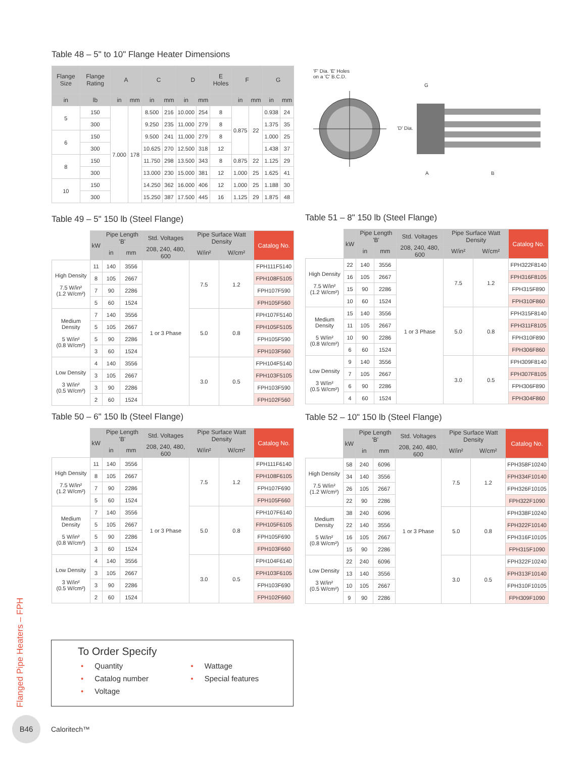Table 48 – 5" to 10" Flange Heater Dimensions
| Flange Size | Flange Rating | A | | C | | D | | E Holes | F | | G | |
| --- | --- | --- | --- | --- | --- | --- | --- | --- | --- | --- | --- | --- |
| in | lb | in | mm | in | mm | in | mm | | in | mm | in | mm |
| 5 | 150 | 7.000 | 178 | 8.500 | 216 | 10.000 | 254 | 8 | 0.875 | 22 | 0.938 | 24 |
| | 300 | | | 9.250 | 235 | 11.000 | 279 | 8 | | | 1.375 | 35 |
| 6 | 150 | | | 9.500 | 241 | 11.000 | 279 | 8 | | | 1.000 | 25 |
| | 300 | | | 10.625 | 270 | 12.500 | 318 | 12 | | | 1.438 | 37 |
| 8 | 150 | | | 11.750 | 298 | 13.500 | 343 | 8 | 0.875 | 22 | 1.125 | 29 |
| | 300 | | | 13.000 | 230 | 15.000 | 381 | 12 | 1.000 | 25 | 1.625 | 41 |
| 10 | 150 | | | 14.250 | 362 | 16.000 | 406 | 12 | 1.000 | 25 | 1.188 | 30 |
| | 300 | | | 15.250 | 387 | 17.500 | 445 | 16 | 1.125 | 29 | 1.875 | 48 |
'F' Dia. 'E' Holes
on a 'C' B.C.D.
G
'D' Dia.
A B
Table 49 – 5" 150 lb (Steel Flange)
| | kW | Pipe Length 'B' | | Std. Voltages | Pipe Surface Watt Density | | Catalog No. |
| --- | --- | --- | --- | --- | --- | --- | --- |
| | | in | mm | 208, 240, 480, 600 | W/in² | W/cm² | |
| High Density 7.5 W/in² (1.2 W/cm²) | 11 | 140 | 3556 | 1 or 3 Phase | 7.5 | 1.2 | FPH111F5140 |
| | 8 | 105 | 2667 | | | | FPH108F5105 |
| | 7 | 90 | 2286 | | | | FPH107F590 |
| | 5 | 60 | 1524 | | | | FPH105F560 |
| Medium Density 5 W/in² (0.8 W/cm²) | 7 | 140 | 3556 | | 5.0 | 0.8 | FPH107F5140 |
| | 5 | 105 | 2667 | | | | FPH105F5105 |
| | 5 | 90 | 2286 | | | | FPH105F590 |
| | 3 | 60 | 1524 | | | | FPH103F560 |
| Low Density 3 W/in² (0.5 W/cm²) | 4 | 140 | 3556 | | 3.0 | 0.5 | FPH104F5140 |
| | 3 | 105 | 2667 | | | | FPH103F5105 |
| | 3 | 90 | 2286 | | | | FPH103F590 |
| | 2 | 60 | 1524 | | | | FPH102F560 |
Table 50 – 6" 150 lb (Steel Flange)
| | kW | Pipe Length 'B' | | Std. Voltages | Pipe Surface Watt Density | | Catalog No. |
| --- | --- | --- | --- | --- | --- | --- | --- |
| | | in | mm | 208, 240, 480, 600 | W/in² | W/cm² | |
| High Density 7.5 W/in² (1.2 W/cm²) | 11 | 140 | 3556 | 1 or 3 Phase | 7.5 | 1.2 | FPH111F6140 |
| | 8 | 105 | 2667 | | | | FPH108F6105 |
| | 7 | 90 | 2286 | | | | FPH107F690 |
| | 5 | 60 | 1524 | | | | FPH105F660 |
| Medium Density 5 W/in² (0.8 W/cm²) | 7 | 140 | 3556 | | 5.0 | 0.8 | FPH107F6140 |
| | 5 | 105 | 2667 | | | | FPH105F6105 |
| | 5 | 90 | 2286 | | | | FPH105F690 |
| | 3 | 60 | 1524 | | | | FPH103F660 |
| Low Density 3 W/in² (0.5 W/cm²) | 4 | 140 | 3556 | | 3.0 | 0.5 | FPH104F6140 |
| | 3 | 105 | 2667 | | | | FPH103F6105 |
| | 3 | 90 | 2286 | | | | FPH103F690 |
| | 2 | 60 | 1524 | | | | FPH102F660 |
Table 51 – 8" 150 lb (Steel Flange)
| | kW | Pipe Length 'B' | | Std. Voltages | Pipe Surface Watt Density | | Catalog No. |
| --- | --- | --- | --- | --- | --- | --- | --- |
| | | in | mm | 208, 240, 480, 600 | W/in² | W/cm² | |
| High Density 7.5 W/in² (1.2 W/cm²) | 22 | 140 | 3556 | 1 or 3 Phase | 7.5 | 1.2 | FPH322F8140 |
| | 16 | 105 | 2667 | | | | FPH316F8105 |
| | 15 | 90 | 2286 | | | | FPH315F890 |
| | 10 | 60 | 1524 | | | | FPH310F860 |
| Medium Density 5 W/in² (0.8 W/cm²) | 15 | 140 | 3556 | | 5.0 | 0.8 | FPH315F8140 |
| | 11 | 105 | 2667 | | | | FPH311F8105 |
| | 10 | 90 | 2286 | | | | FPH310F890 |
| | 6 | 60 | 1524 | | | | FPH306F860 |
| Low Density 3 W/in² (0.5 W/cm²) | 9 | 140 | 3556 | | 3.0 | 0.5 | FPH309F8140 |
| | 7 | 105 | 2667 | | | | FPH307F8105 |
| | 6 | 90 | 2286 | | | | FPH306F890 |
| | 4 | 60 | 1524 | | | | FPH304F860 |
Table 52 – 10" 150 lb (Steel Flange)
| | kW | Pipe Length 'B' | | Std. Voltages | Pipe Surface Watt Density | | Catalog No. |
| --- | --- | --- | --- | --- | --- | --- | --- |
| | | in | mm | 208, 240, 480, 600 | W/in² | W/cm² | |
| High Density 7.5 W/in² (1.2 W/cm²) | 58 | 240 | 6096 | 1 or 3 Phase | 7.5 | 1.2 | FPH358F10240 |
| | 34 | 140 | 3556 | | | | FPH334F10140 |
| | 26 | 105 | 2667 | | | | FPH326F10105 |
| | 22 | 90 | 2286 | | | | FPH322F1090 |
| Medium Density 5 W/in² (0.8 W/cm²) | 38 | 240 | 6096 | | 5.0 | 0.8 | FPH338F10240 |
| | 22 | 140 | 3556 | | | | FPH322F10140 |
| | 16 | 105 | 2667 | | | | FPH316F10105 |
| | 15 | 90 | 2286 | | | | FPH315F1090 |
| Low Density 3 W/in² (0.5 W/cm²) | 22 | 240 | 6096 | | 3.0 | 0.5 | FPH322F10240 |
| | 13 | 140 | 3556 | | | | FPH313F10140 |
| | 10 | 105 | 2667 | | | | FPH310F10105 |
| | 9 | 90 | 2286 | | | | FPH309F1090 |
To Order Specify
• Quantity
• Catalog number
• Voltage
• Wattage
• Special features
Flanged Pipe Heaters – FPH
B46
Caloritech™